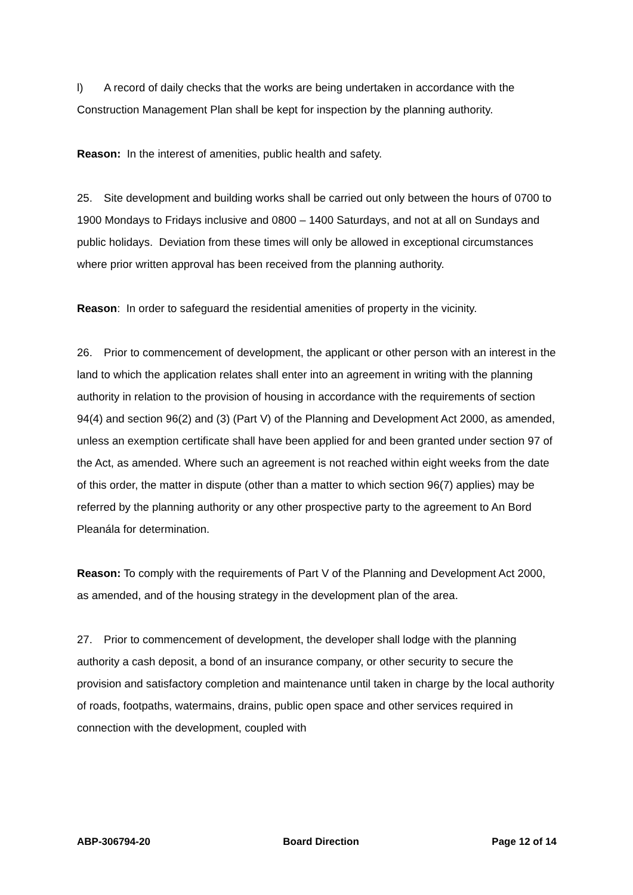l) A record of daily checks that the works are being undertaken in accordance with the Construction Management Plan shall be kept for inspection by the planning authority.
Reason: In the interest of amenities, public health and safety.
25. Site development and building works shall be carried out only between the hours of 0700 to 1900 Mondays to Fridays inclusive and 0800 – 1400 Saturdays, and not at all on Sundays and public holidays. Deviation from these times will only be allowed in exceptional circumstances where prior written approval has been received from the planning authority.
Reason: In order to safeguard the residential amenities of property in the vicinity.
26. Prior to commencement of development, the applicant or other person with an interest in the land to which the application relates shall enter into an agreement in writing with the planning authority in relation to the provision of housing in accordance with the requirements of section 94(4) and section 96(2) and (3) (Part V) of the Planning and Development Act 2000, as amended, unless an exemption certificate shall have been applied for and been granted under section 97 of the Act, as amended. Where such an agreement is not reached within eight weeks from the date of this order, the matter in dispute (other than a matter to which section 96(7) applies) may be referred by the planning authority or any other prospective party to the agreement to An Bord Pleanála for determination.
Reason: To comply with the requirements of Part V of the Planning and Development Act 2000, as amended, and of the housing strategy in the development plan of the area.
27. Prior to commencement of development, the developer shall lodge with the planning authority a cash deposit, a bond of an insurance company, or other security to secure the provision and satisfactory completion and maintenance until taken in charge by the local authority of roads, footpaths, watermains, drains, public open space and other services required in connection with the development, coupled with
ABP-306794-20 Board Direction Page 12 of 14